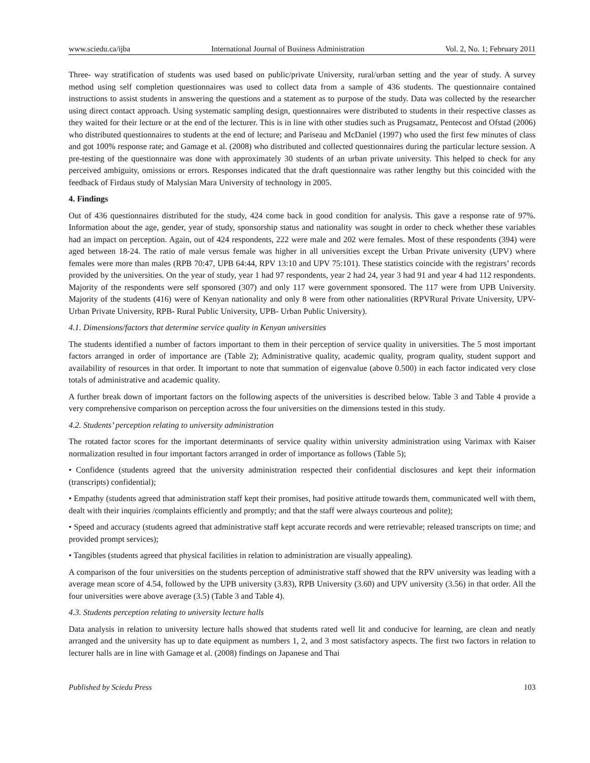www.sciedu.ca/ijba International Journal of Business Administration Vol. 2, No. 1; February 2011
Three- way stratification of students was used based on public/private University, rural/urban setting and the year of study. A survey method using self completion questionnaires was used to collect data from a sample of 436 students. The questionnaire contained instructions to assist students in answering the questions and a statement as to purpose of the study. Data was collected by the researcher using direct contact approach. Using systematic sampling design, questionnaires were distributed to students in their respective classes as they waited for their lecture or at the end of the lecturer. This is in line with other studies such as Prugsamatz, Pentecost and Ofstad (2006) who distributed questionnaires to students at the end of lecture; and Pariseau and McDaniel (1997) who used the first few minutes of class and got 100% response rate; and Gamage et al. (2008) who distributed and collected questionnaires during the particular lecture session. A pre-testing of the questionnaire was done with approximately 30 students of an urban private university. This helped to check for any perceived ambiguity, omissions or errors. Responses indicated that the draft questionnaire was rather lengthy but this coincided with the feedback of Firdaus study of Malysian Mara University of technology in 2005.
4. Findings
Out of 436 questionnaires distributed for the study, 424 come back in good condition for analysis. This gave a response rate of 97%. Information about the age, gender, year of study, sponsorship status and nationality was sought in order to check whether these variables had an impact on perception. Again, out of 424 respondents, 222 were male and 202 were females. Most of these respondents (394) were aged between 18-24. The ratio of male versus female was higher in all universities except the Urban Private university (UPV) where females were more than males (RPB 70:47, UPB 64:44, RPV 13:10 and UPV 75:101). These statistics coincide with the registrars’ records provided by the universities. On the year of study, year 1 had 97 respondents, year 2 had 24, year 3 had 91 and year 4 had 112 respondents. Majority of the respondents were self sponsored (307) and only 117 were government sponsored. The 117 were from UPB University. Majority of the students (416) were of Kenyan nationality and only 8 were from other nationalities (RPVRural Private University, UPV- Urban Private University, RPB- Rural Public University, UPB- Urban Public University).
4.1. Dimensions/factors that determine service quality in Kenyan universities
The students identified a number of factors important to them in their perception of service quality in universities. The 5 most important factors arranged in order of importance are (Table 2); Administrative quality, academic quality, program quality, student support and availability of resources in that order. It important to note that summation of eigenvalue (above 0.500) in each factor indicated very close totals of administrative and academic quality.
A further break down of important factors on the following aspects of the universities is described below. Table 3 and Table 4 provide a very comprehensive comparison on perception across the four universities on the dimensions tested in this study.
4.2. Students’ perception relating to university administration
The rotated factor scores for the important determinants of service quality within university administration using Varimax with Kaiser normalization resulted in four important factors arranged in order of importance as follows (Table 5);
• Confidence (students agreed that the university administration respected their confidential disclosures and kept their information (transcripts) confidential);
• Empathy (students agreed that administration staff kept their promises, had positive attitude towards them, communicated well with them, dealt with their inquiries /complaints efficiently and promptly; and that the staff were always courteous and polite);
• Speed and accuracy (students agreed that administrative staff kept accurate records and were retrievable; released transcripts on time; and provided prompt services);
• Tangibles (students agreed that physical facilities in relation to administration are visually appealing).
A comparison of the four universities on the students perception of administrative staff showed that the RPV university was leading with a average mean score of 4.54, followed by the UPB university (3.83), RPB University (3.60) and UPV university (3.56) in that order. All the four universities were above average (3.5) (Table 3 and Table 4).
4.3. Students perception relating to university lecture halls
Data analysis in relation to university lecture halls showed that students rated well lit and conducive for learning, are clean and neatly arranged and the university has up to date equipment as numbers 1, 2, and 3 most satisfactory aspects. The first two factors in relation to lecturer halls are in line with Gamage et al. (2008) findings on Japanese and Thai
Published by Sciedu Press 103